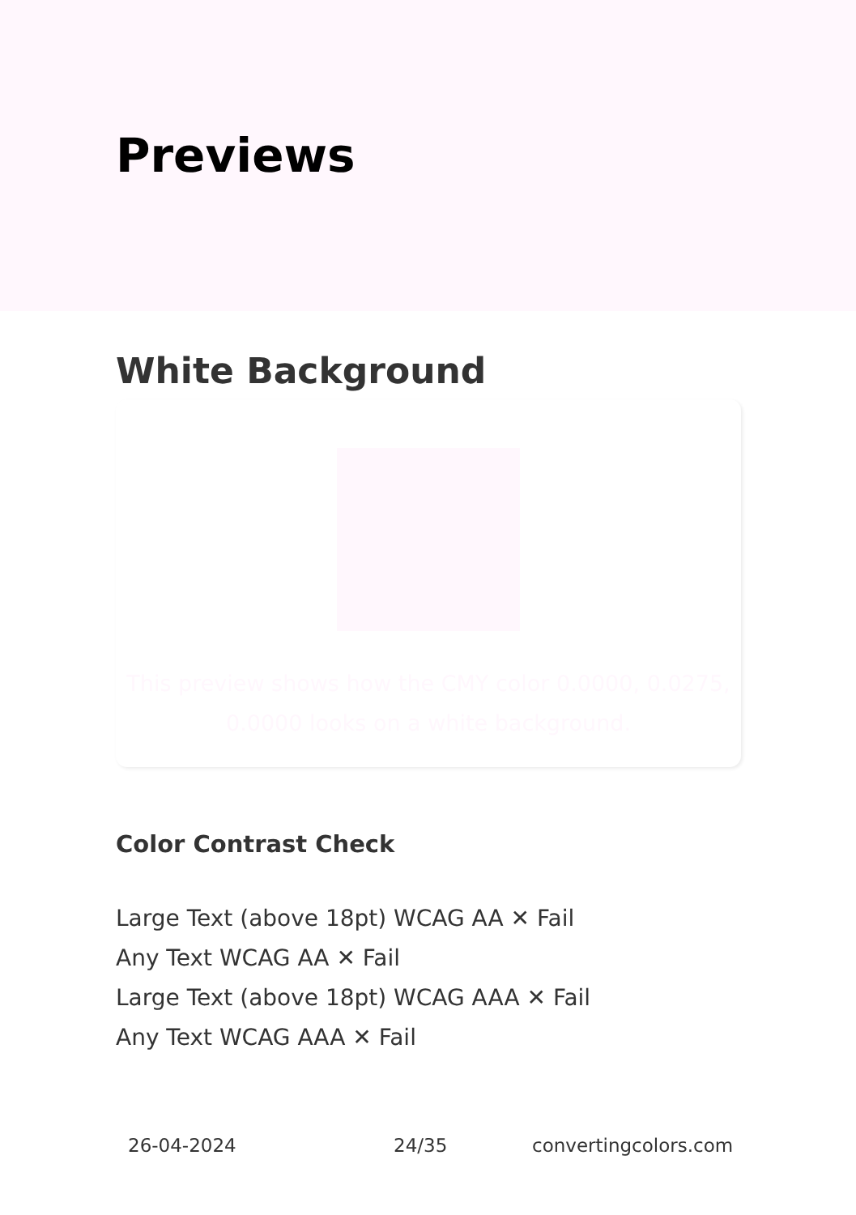Previews
White Background
This preview shows how the CMY color 0.0000, 0.0275, 0.0000 looks on a white background.
Color Contrast Check
Large Text (above 18pt) WCAG AA ✕ Fail
Any Text WCAG AA ✕ Fail
Large Text (above 18pt) WCAG AAA ✕ Fail
Any Text WCAG AAA ✕ Fail
26-04-2024 24/35 convertingcolors.com